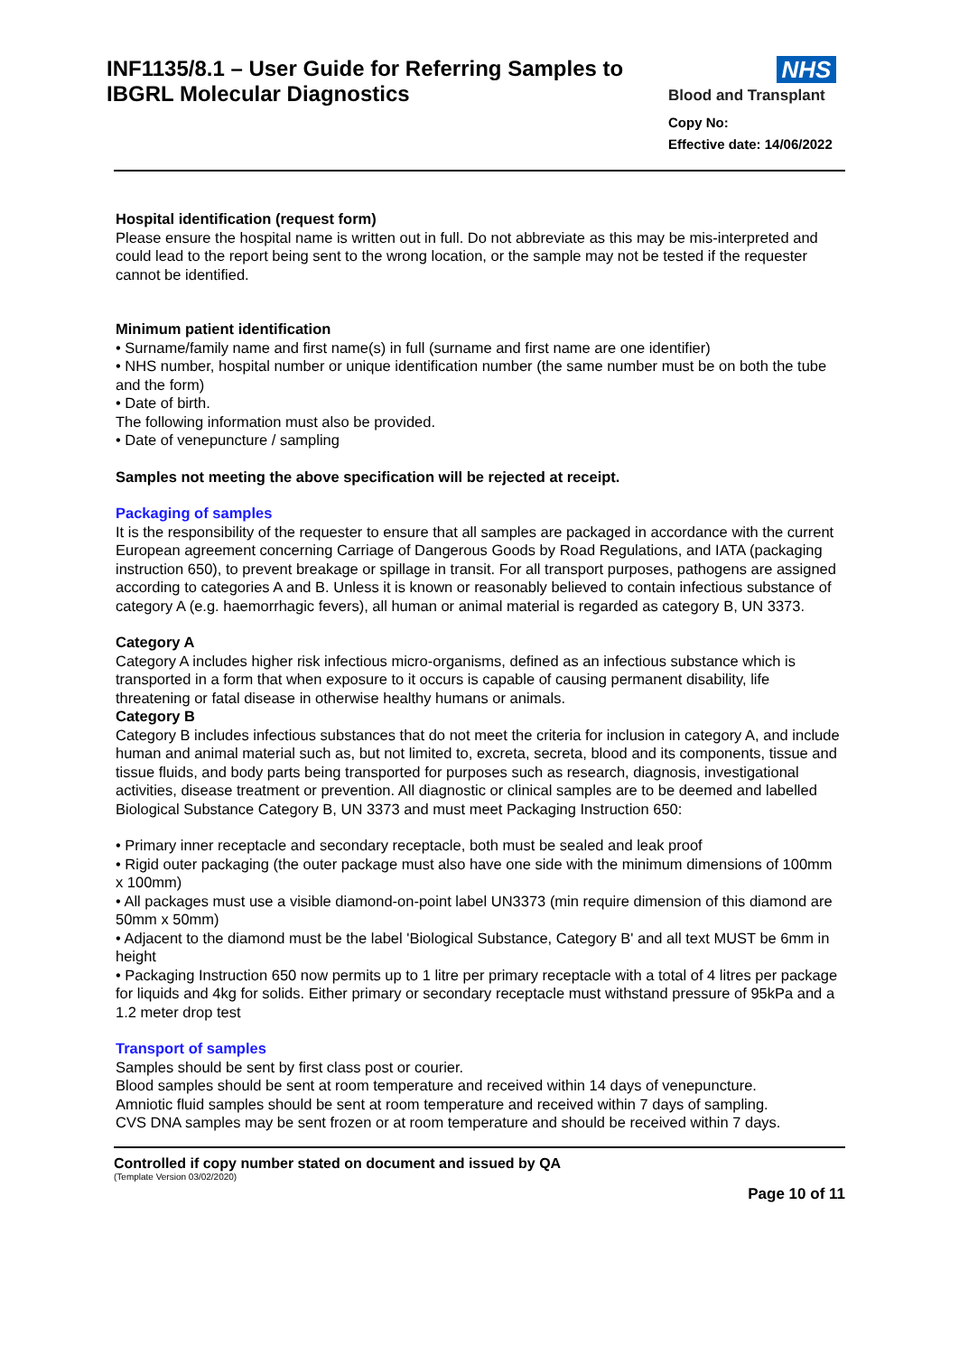INF1135/8.1 – User Guide for Referring Samples to
IBGRL Molecular Diagnostics
NHS
Blood and Transplant
Copy No:
Effective date: 14/06/2022
Hospital identification (request form)
Please ensure the hospital name is written out in full. Do not abbreviate as this may be mis-interpreted and could lead to the report being sent to the wrong location, or the sample may not be tested if the requester cannot be identified.
Minimum patient identification
• Surname/family name and first name(s) in full (surname and first name are one identifier)
• NHS number, hospital number or unique identification number (the same number must be on both the tube and the form)
• Date of birth.
The following information must also be provided.
• Date of venepuncture / sampling
Samples not meeting the above specification will be rejected at receipt.
Packaging of samples
It is the responsibility of the requester to ensure that all samples are packaged in accordance with the current European agreement concerning Carriage of Dangerous Goods by Road Regulations, and IATA (packaging instruction 650), to prevent breakage or spillage in transit. For all transport purposes, pathogens are assigned according to categories A and B. Unless it is known or reasonably believed to contain infectious substance of category A (e.g. haemorrhagic fevers), all human or animal material is regarded as category B, UN 3373.
Category A
Category A includes higher risk infectious micro-organisms, defined as an infectious substance which is transported in a form that when exposure to it occurs is capable of causing permanent disability, life threatening or fatal disease in otherwise healthy humans or animals.
Category B
Category B includes infectious substances that do not meet the criteria for inclusion in category A, and include human and animal material such as, but not limited to, excreta, secreta, blood and its components, tissue and tissue fluids, and body parts being transported for purposes such as research, diagnosis, investigational activities, disease treatment or prevention. All diagnostic or clinical samples are to be deemed and labelled Biological Substance Category B, UN 3373 and must meet Packaging Instruction 650:
• Primary inner receptacle and secondary receptacle, both must be sealed and leak proof
• Rigid outer packaging (the outer package must also have one side with the minimum dimensions of 100mm x 100mm)
• All packages must use a visible diamond-on-point label UN3373 (min require dimension of this diamond are 50mm x 50mm)
• Adjacent to the diamond must be the label 'Biological Substance, Category B' and all text MUST be 6mm in height
• Packaging Instruction 650 now permits up to 1 litre per primary receptacle with a total of 4 litres per package for liquids and 4kg for solids. Either primary or secondary receptacle must withstand pressure of 95kPa and a 1.2 meter drop test
Transport of samples
Samples should be sent by first class post or courier.
Blood samples should be sent at room temperature and received within 14 days of venepuncture.
Amniotic fluid samples should be sent at room temperature and received within 7 days of sampling.
CVS DNA samples may be sent frozen or at room temperature and should be received within 7 days.
Controlled if copy number stated on document and issued by QA
(Template Version 03/02/2020)
Page 10 of 11